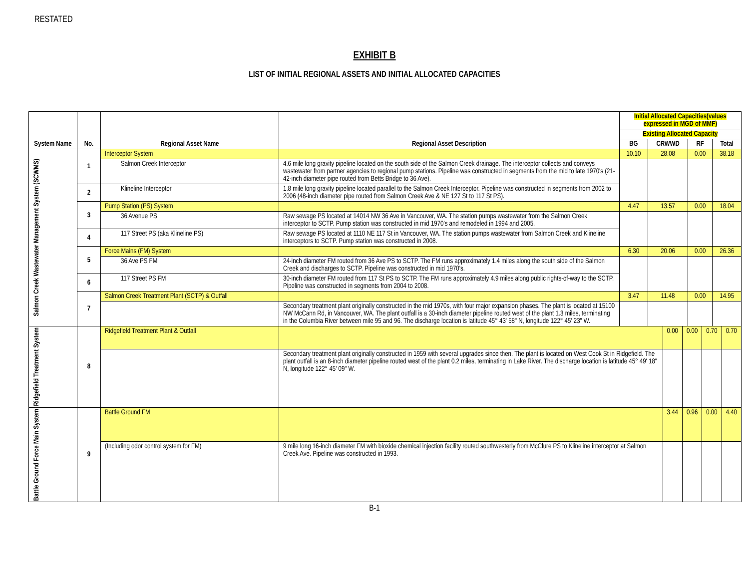RESTATED
EXHIBIT B
LIST OF INITIAL REGIONAL ASSETS AND INITIAL ALLOCATED CAPACITIES
| System Name | No. | Regional Asset Name | Regional Asset Description | Initial Allocated Capacities(values expressed in MGD of MMF) | | | |
| --- | --- | --- | --- | --- | --- | --- | --- |
| | | | | Existing Allocated Capacity | | | |
| | | | | BG | CRWWD | RF | Total |
| Salmon Creek Wastewater Management System (SCWMS) | 1 | Interceptor System | | 10.10 | 28.08 | 0.00 | 38.18 |
| | | Salmon Creek Interceptor | 4.6 mile long gravity pipeline located on the south side of the Salmon Creek drainage. The interceptor collects and conveys wastewater from partner agencies to regional pump stations. Pipeline was constructed in segments from the mid to late 1970's (21-42-inch diameter pipe routed from Betts Bridge to 36 Ave). | | | | |
| | 2 | Klineline Interceptor | 1.8 mile long gravity pipeline located parallel to the Salmon Creek Interceptor. Pipeline was constructed in segments from 2002 to 2006 (48-inch diameter pipe routed from Salmon Creek Ave & NE 127 St to 117 St PS). | | | | |
| | 3 | Pump Station (PS) System | | 4.47 | 13.57 | 0.00 | 18.04 |
| | | 36 Avenue PS | Raw sewage PS located at 14014 NW 36 Ave in Vancouver, WA. The station pumps wastewater from the Salmon Creek interceptor to SCTP. Pump station was constructed in mid 1970's and remodeled in 1994 and 2005. | | | | |
| | 4 | 117 Street PS (aka Klineline PS) | Raw sewage PS located at 1110 NE 117 St in Vancouver, WA. The station pumps wastewater from Salmon Creek and Klineline interceptors to SCTP. Pump station was constructed in 2008. | | | | |
| | 5 | Force Mains (FM) System | | 6.30 | 20.06 | 0.00 | 26.36 |
| | | 36 Ave PS FM | 24-inch diameter FM routed from 36 Ave PS to SCTP. The FM runs approximately 1.4 miles along the south side of the Salmon Creek and discharges to SCTP. Pipeline was constructed in mid 1970's. | | | | |
| | 6 | 117 Street PS FM | 30-inch diameter FM routed from 117 St PS to SCTP. The FM runs approximately 4.9 miles along public rights-of-way to the SCTP. Pipeline was constructed in segments from 2004 to 2008. | | | | |
| | 7 | Salmon Creek Treatment Plant (SCTP) & Outfall | | 3.47 | 11.48 | 0.00 | 14.95 |
| | | | Secondary treatment plant originally constructed in the mid 1970s, with four major expansion phases. The plant is located at 15100 NW McCann Rd, in Vancouver, WA. The plant outfall is a 30-inch diameter pipeline routed west of the plant 1.3 miles, terminating in the Columbia River between mile 95 and 96. The discharge location is latitude 45° 43' 58" N, longitude 122° 45' 23" W. | | | | |
| Ridgefield Treatment System | 8 | Ridgefield Treatment Plant & Outfall | | 0.00 | 0.00 | 0.70 | 0.70 |
| | | | Secondary treatment plant originally constructed in 1959 with several upgrades since then. The plant is located on West Cook St in Ridgefield. The plant outfall is an 8-inch diameter pipeline routed west of the plant 0.2 miles, terminating in Lake River. The discharge location is latitude 45° 49' 18" N, longitude 122° 45' 09" W. | | | | |
| Battle Ground Force Main System | 9 | Battle Ground FM | | 3.44 | 0.96 | 0.00 | 4.40 |
| | | (Including odor control system for FM) | 9 mile long 16-inch diameter FM with bioxide chemical injection facility routed southwesterly from McClure PS to Klineline interceptor at Salmon Creek Ave. Pipeline was constructed in 1993. | | | | |
B-1